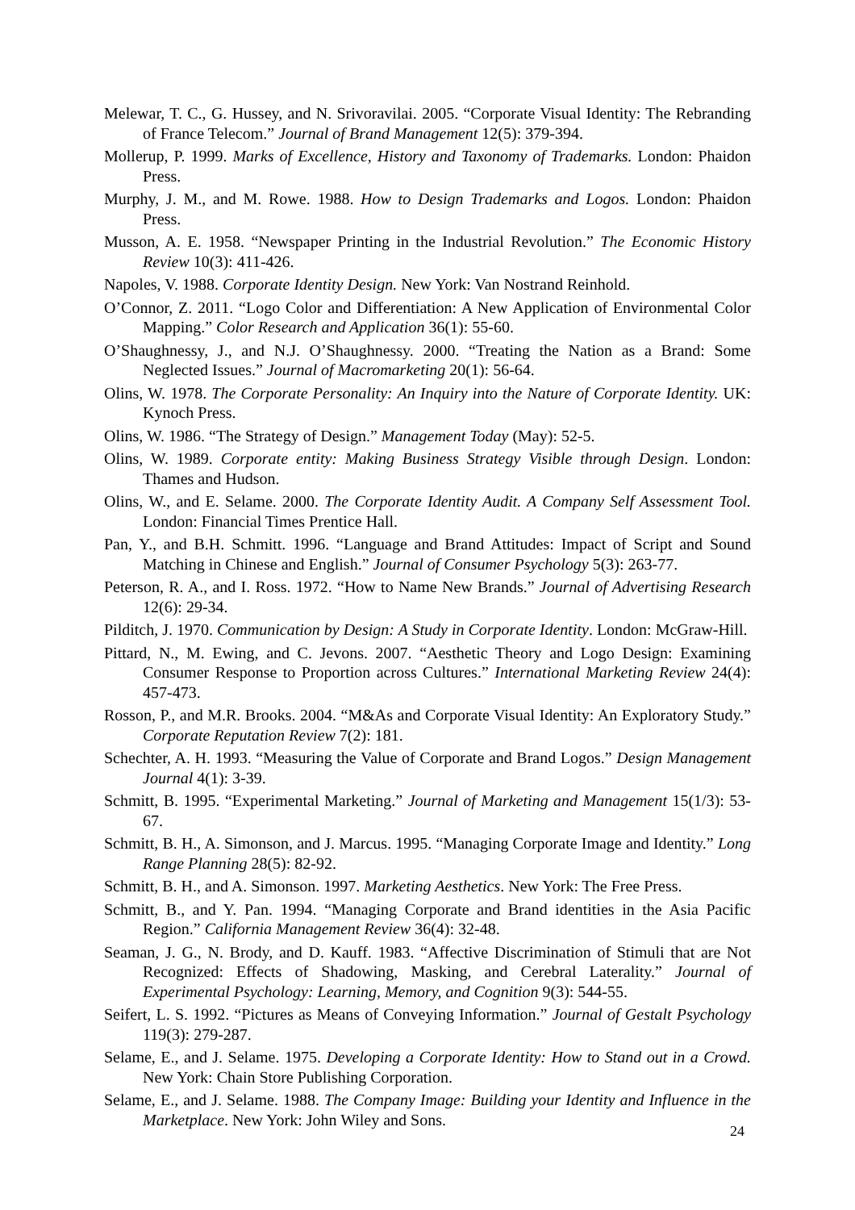Melewar, T. C., G. Hussey, and N. Srivoravilai. 2005. “Corporate Visual Identity: The Rebranding of France Telecom.” Journal of Brand Management 12(5): 379-394.
Mollerup, P. 1999. Marks of Excellence, History and Taxonomy of Trademarks. London: Phaidon Press.
Murphy, J. M., and M. Rowe. 1988. How to Design Trademarks and Logos. London: Phaidon Press.
Musson, A. E. 1958. “Newspaper Printing in the Industrial Revolution.” The Economic History Review 10(3): 411-426.
Napoles, V. 1988. Corporate Identity Design. New York: Van Nostrand Reinhold.
O’Connor, Z. 2011. “Logo Color and Differentiation: A New Application of Environmental Color Mapping.” Color Research and Application 36(1): 55-60.
O’Shaughnessy, J., and N.J. O’Shaughnessy. 2000. “Treating the Nation as a Brand: Some Neglected Issues.” Journal of Macromarketing 20(1): 56-64.
Olins, W. 1978. The Corporate Personality: An Inquiry into the Nature of Corporate Identity. UK: Kynoch Press.
Olins, W. 1986. “The Strategy of Design.” Management Today (May): 52-5.
Olins, W. 1989. Corporate entity: Making Business Strategy Visible through Design. London: Thames and Hudson.
Olins, W., and E. Selame. 2000. The Corporate Identity Audit. A Company Self Assessment Tool. London: Financial Times Prentice Hall.
Pan, Y., and B.H. Schmitt. 1996. “Language and Brand Attitudes: Impact of Script and Sound Matching in Chinese and English.” Journal of Consumer Psychology 5(3): 263-77.
Peterson, R. A., and I. Ross. 1972. “How to Name New Brands.” Journal of Advertising Research 12(6): 29-34.
Pilditch, J. 1970. Communication by Design: A Study in Corporate Identity. London: McGraw-Hill.
Pittard, N., M. Ewing, and C. Jevons. 2007. “Aesthetic Theory and Logo Design: Examining Consumer Response to Proportion across Cultures.” International Marketing Review 24(4): 457-473.
Rosson, P., and M.R. Brooks. 2004. “M&As and Corporate Visual Identity: An Exploratory Study.” Corporate Reputation Review 7(2): 181.
Schechter, A. H. 1993. “Measuring the Value of Corporate and Brand Logos.” Design Management Journal 4(1): 3-39.
Schmitt, B. 1995. “Experimental Marketing.” Journal of Marketing and Management 15(1/3): 53-67.
Schmitt, B. H., A. Simonson, and J. Marcus. 1995. “Managing Corporate Image and Identity.” Long Range Planning 28(5): 82-92.
Schmitt, B. H., and A. Simonson. 1997. Marketing Aesthetics. New York: The Free Press.
Schmitt, B., and Y. Pan. 1994. “Managing Corporate and Brand identities in the Asia Pacific Region.” California Management Review 36(4): 32-48.
Seaman, J. G., N. Brody, and D. Kauff. 1983. “Affective Discrimination of Stimuli that are Not Recognized: Effects of Shadowing, Masking, and Cerebral Laterality.” Journal of Experimental Psychology: Learning, Memory, and Cognition 9(3): 544-55.
Seifert, L. S. 1992. “Pictures as Means of Conveying Information.” Journal of Gestalt Psychology 119(3): 279-287.
Selame, E., and J. Selame. 1975. Developing a Corporate Identity: How to Stand out in a Crowd. New York: Chain Store Publishing Corporation.
Selame, E., and J. Selame. 1988. The Company Image: Building your Identity and Influence in the Marketplace. New York: John Wiley and Sons.
24